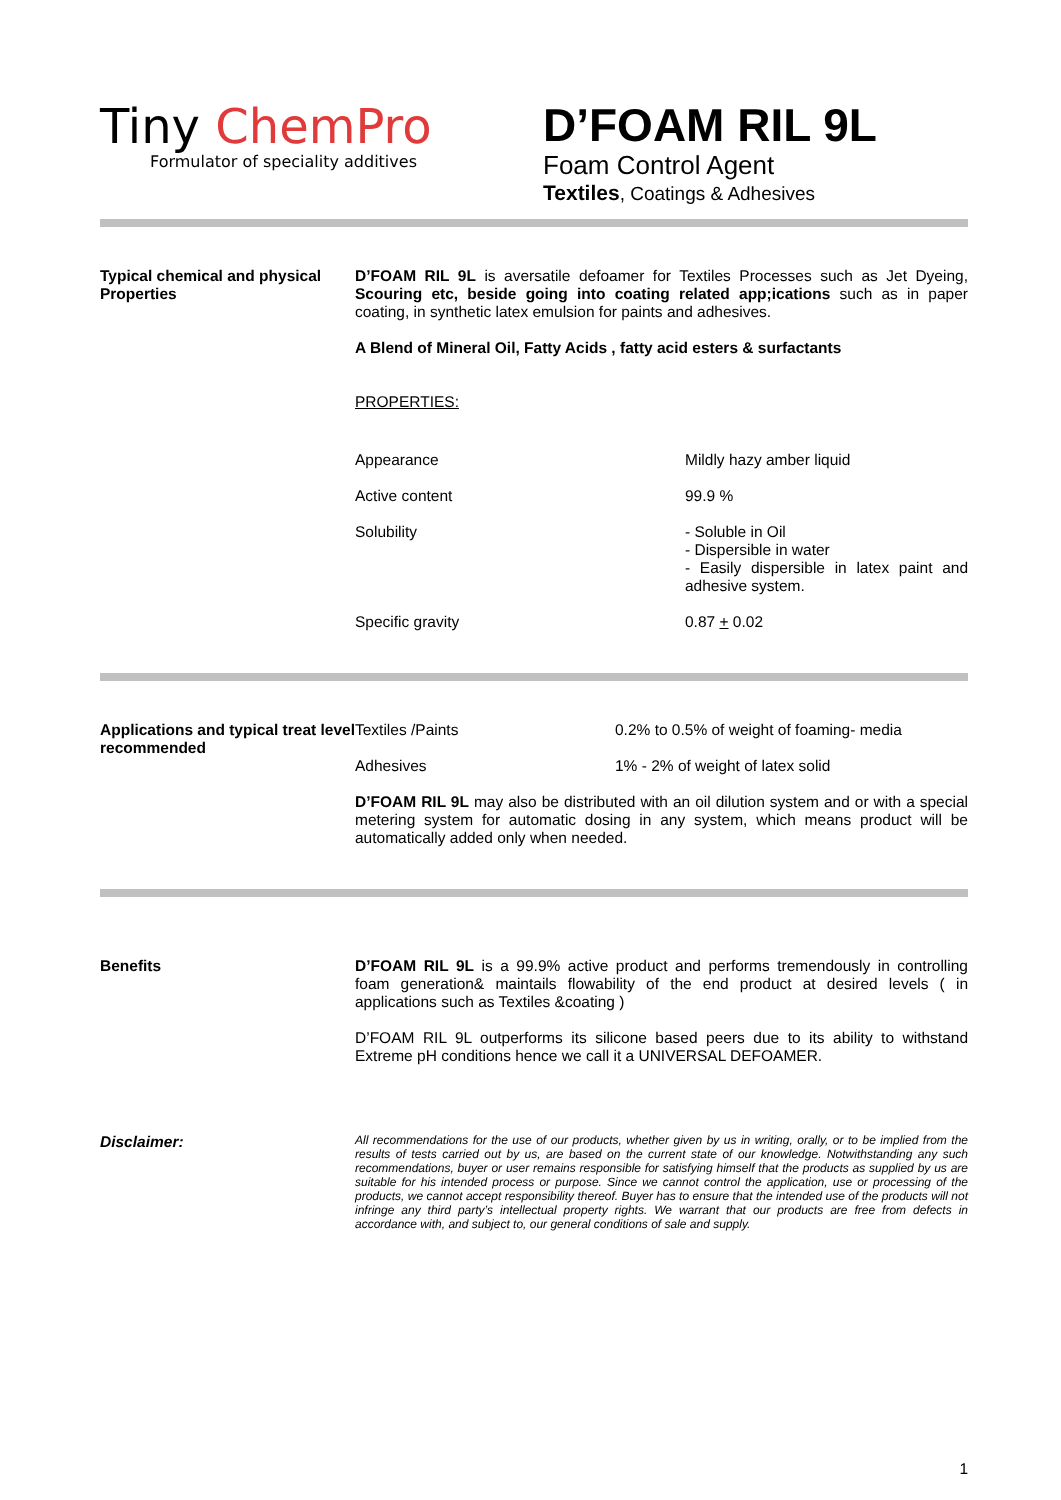Tiny ChemPro
Formulator of speciality additives
D’FOAM RIL 9L
Foam Control Agent
Textiles, Coatings & Adhesives
Typical chemical and physical Properties
D’FOAM RIL 9L is aversatile defoamer for Textiles Processes such as Jet Dyeing, Scouring etc, beside going into coating related app;ications such as in paper coating, in synthetic latex emulsion for paints and adhesives.
A Blend of Mineral Oil, Fatty Acids , fatty acid esters & surfactants
PROPERTIES:
| Appearance | Mildly hazy amber liquid |
| Active content | 99.9 % |
| Solubility | - Soluble in Oil - Dispersible in water - Easily dispersible in latex paint and adhesive system. |
| Specific gravity | 0.87 + 0.02 |
Applications and typical treat level recommended
| Textiles /Paints | 0.2% to 0.5% of weight of foaming- media |
| Adhesives | 1% - 2% of weight of latex solid |
D’FOAM RIL 9L may also be distributed with an oil dilution system and or with a special metering system for automatic dosing in any system, which means product will be automatically added only when needed.
Benefits D’FOAM RIL 9L is a 99.9% active product and performs tremendously in controlling foam generation& maintails flowability of the end product at desired levels ( in applications such as Textiles &coating )
D’FOAM RIL 9L outperforms its silicone based peers due to its ability to withstand Extreme pH conditions hence we call it a UNIVERSAL DEFOAMER.
Disclaimer:
All recommendations for the use of our products, whether given by us in writing, orally, or to be implied from the results of tests carried out by us, are based on the current state of our knowledge. Notwithstanding any such recommendations, buyer or user remains responsible for satisfying himself that the products as supplied by us are suitable for his intended process or purpose. Since we cannot control the application, use or processing of the products, we cannot accept responsibility thereof. Buyer has to ensure that the intended use of the products will not infringe any third party’s intellectual property rights. We warrant that our products are free from defects in accordance with, and subject to, our general conditions of sale and supply.
1